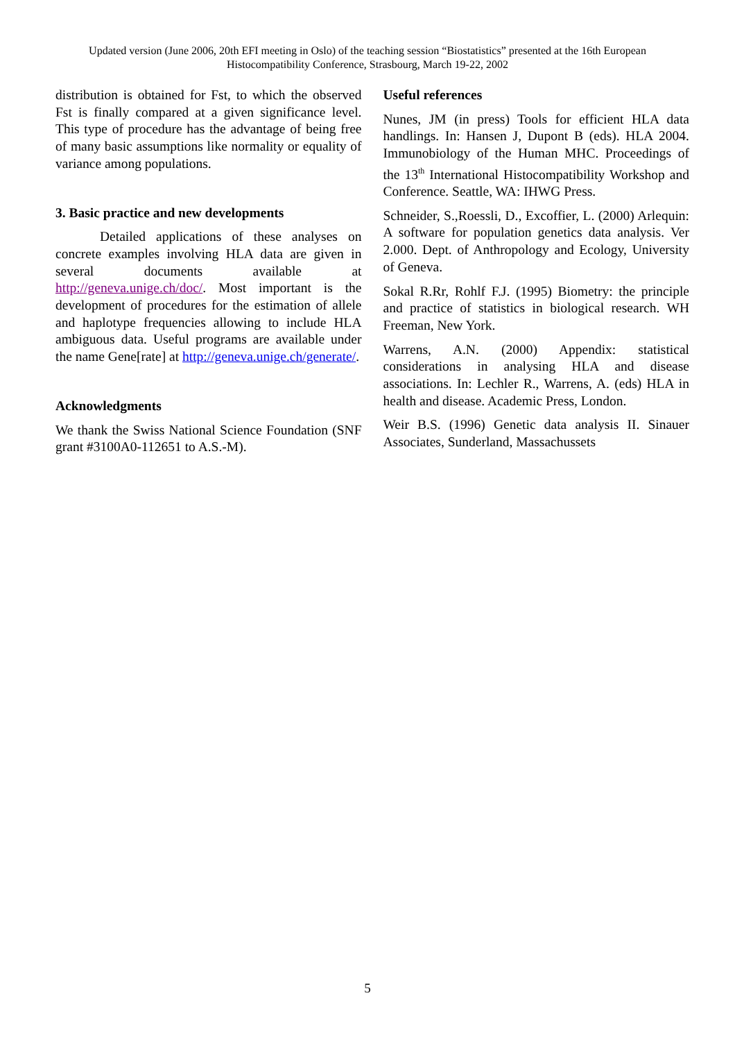Updated version (June 2006, 20th EFI meeting in Oslo) of the teaching session “Biostatistics” presented at the 16th European
Histocompatibility Conference, Strasbourg, March 19-22, 2002
distribution is obtained for Fst, to which the observed Fst is finally compared at a given significance level. This type of procedure has the advantage of being free of many basic assumptions like normality or equality of variance among populations.
3. Basic practice and new developments
Detailed applications of these analyses on concrete examples involving HLA data are given in several documents available at http://geneva.unige.ch/doc/. Most important is the development of procedures for the estimation of allele and haplotype frequencies allowing to include HLA ambiguous data. Useful programs are available under the name Gene[rate] at http://geneva.unige.ch/generate/.
Acknowledgments
We thank the Swiss National Science Foundation (SNF grant #3100A0-112651 to A.S.-M).
Useful references
Nunes, JM (in press) Tools for efficient HLA data handlings. In: Hansen J, Dupont B (eds). HLA 2004. Immunobiology of the Human MHC. Proceedings of the 13<sup>th</sup> International Histocompatibility Workshop and Conference. Seattle, WA: IHWG Press.
Schneider, S.,Roessli, D., Excoffier, L. (2000) Arlequin: A software for population genetics data analysis. Ver 2.000. Dept. of Anthropology and Ecology, University of Geneva.
Sokal R.Rr, Rohlf F.J. (1995) Biometry: the principle and practice of statistics in biological research. WH Freeman, New York.
Warrens, A.N. (2000) Appendix: statistical considerations in analysing HLA and disease associations. In: Lechler R., Warrens, A. (eds) HLA in health and disease. Academic Press, London.
Weir B.S. (1996) Genetic data analysis II. Sinauer Associates, Sunderland, Massachussets
5